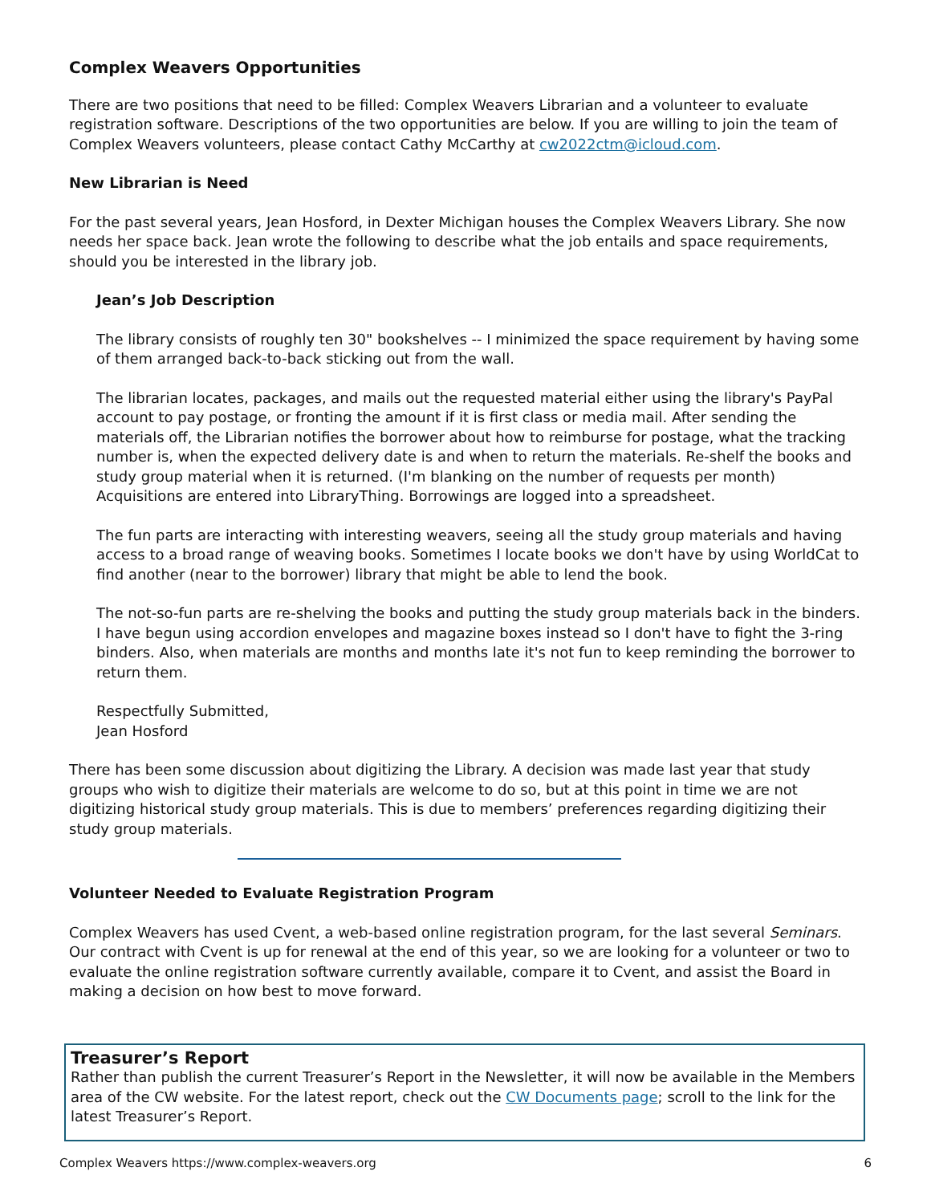Complex Weavers Opportunities
There are two positions that need to be filled: Complex Weavers Librarian and a volunteer to evaluate registration software. Descriptions of the two opportunities are below. If you are willing to join the team of Complex Weavers volunteers, please contact Cathy McCarthy at cw2022ctm@icloud.com.
New Librarian is Need
For the past several years, Jean Hosford, in Dexter Michigan houses the Complex Weavers Library. She now needs her space back. Jean wrote the following to describe what the job entails and space requirements, should you be interested in the library job.
Jean’s Job Description
The library consists of roughly ten 30" bookshelves -- I minimized the space requirement by having some of them arranged back-to-back sticking out from the wall.
The librarian locates, packages, and mails out the requested material either using the library's PayPal account to pay postage, or fronting the amount if it is first class or media mail. After sending the materials off, the Librarian notifies the borrower about how to reimburse for postage, what the tracking number is, when the expected delivery date is and when to return the materials. Re-shelf the books and study group material when it is returned. (I'm blanking on the number of requests per month) Acquisitions are entered into LibraryThing. Borrowings are logged into a spreadsheet.
The fun parts are interacting with interesting weavers, seeing all the study group materials and having access to a broad range of weaving books. Sometimes I locate books we don't have by using WorldCat to find another (near to the borrower) library that might be able to lend the book.
The not-so-fun parts are re-shelving the books and putting the study group materials back in the binders. I have begun using accordion envelopes and magazine boxes instead so I don't have to fight the 3-ring binders. Also, when materials are months and months late it's not fun to keep reminding the borrower to return them.
Respectfully Submitted,
Jean Hosford
There has been some discussion about digitizing the Library. A decision was made last year that study groups who wish to digitize their materials are welcome to do so, but at this point in time we are not digitizing historical study group materials. This is due to members’ preferences regarding digitizing their study group materials.
Volunteer Needed to Evaluate Registration Program
Complex Weavers has used Cvent, a web-based online registration program, for the last several Seminars. Our contract with Cvent is up for renewal at the end of this year, so we are looking for a volunteer or two to evaluate the online registration software currently available, compare it to Cvent, and assist the Board in making a decision on how best to move forward.
Treasurer’s Report
Rather than publish the current Treasurer’s Report in the Newsletter, it will now be available in the Members area of the CW website. For the latest report, check out the CW Documents page; scroll to the link for the latest Treasurer’s Report.
Complex Weavers https://www.complex-weavers.org 6